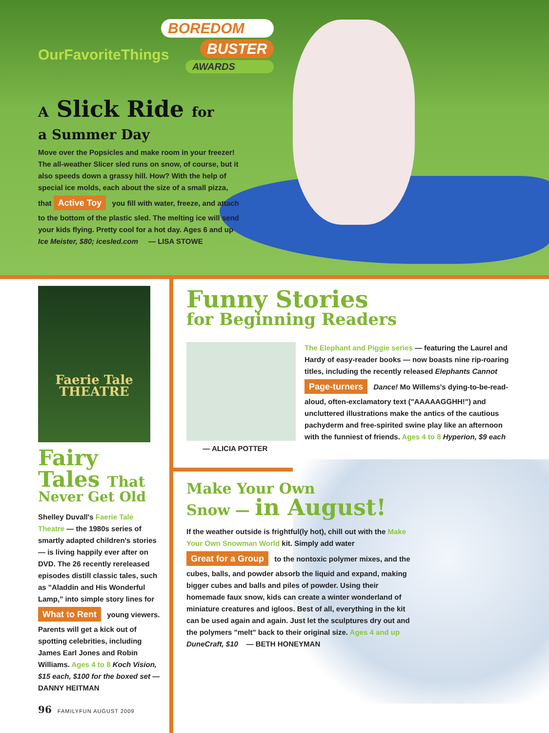OurFavoriteThings
BOREDOM
BUSTER
AWARDS
A Slick Ride for
a Summer Day
Move over the Popsicles and make room in your freezer! The all-weather Slicer sled runs on snow, of course, but it also speeds down a grassy hill. How? With the help of special ice molds, each about the size of a small pizza, that Active Toy you fill with water, freeze, and attach to the bottom of the plastic sled. The melting ice will send your kids flying. Pretty cool for a hot day. Ages 6 and up
Ice Meister, $80; icesled.com — LISA STOWE
Faerie Tale THEATRE
Fairy
Tales That
Never Get Old
Shelley Duvall's Faerie Tale Theatre — the 1980s series of smartly adapted children's stories — is living happily ever after on DVD. The 26 recently rereleased episodes distill classic tales, such as "Aladdin and His Wonderful Lamp," into simple story lines for What to Rent young viewers. Parents will get a kick out of spotting celebrities, including James Earl Jones and Robin Williams. Ages 4 to 8 Koch Vision, $15 each, $100 for the boxed set — DANNY HEITMAN
Funny Stories
for Beginning Readers
The Elephant and Piggie series — featuring the Laurel and Hardy of easy-reader books — now boasts nine rip-roaring titles, including the recently released Elephants Cannot Page-turners Dance! Mo Willems's dying-to-be-read-aloud, often-exclamatory text ("AAAAAGGHH!") and uncluttered illustrations make the antics of the cautious pachyderm and free-spirited swine play like an afternoon with the funniest of friends. Ages 4 to 8 Hyperion, $9 each — ALICIA POTTER
Make Your Own
Snow — in August!
If the weather outside is frightful(ly hot), chill out with the Make Your Own Snowman World kit. Simply add water Great for a Group to the nontoxic polymer mixes, and the cubes, balls, and powder absorb the liquid and expand, making bigger cubes and balls and piles of powder. Using their homemade faux snow, kids can create a winter wonderland of miniature creatures and igloos. Best of all, everything in the kit can be used again and again. Just let the sculptures dry out and the polymers "melt" back to their original size. Ages 4 and up DuneCraft, $10 — BETH HONEYMAN
96 FAMILYFUN AUGUST 2009